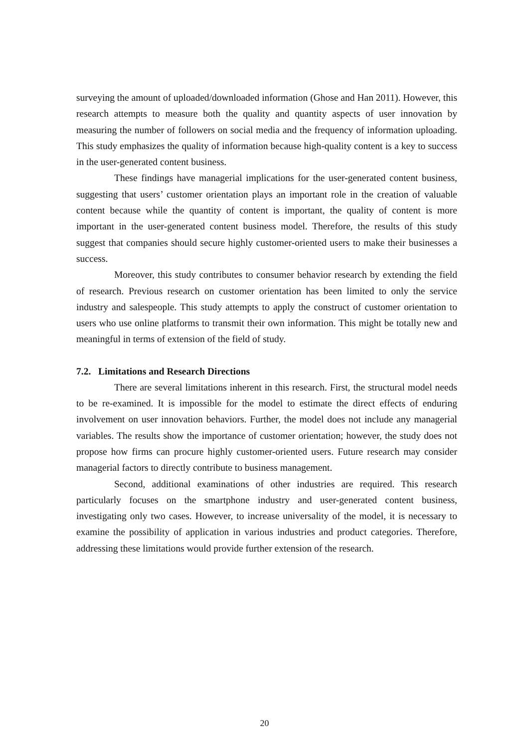surveying the amount of uploaded/downloaded information (Ghose and Han 2011). However, this research attempts to measure both the quality and quantity aspects of user innovation by measuring the number of followers on social media and the frequency of information uploading. This study emphasizes the quality of information because high-quality content is a key to success in the user-generated content business.
These findings have managerial implications for the user-generated content business, suggesting that users’ customer orientation plays an important role in the creation of valuable content because while the quantity of content is important, the quality of content is more important in the user-generated content business model. Therefore, the results of this study suggest that companies should secure highly customer-oriented users to make their businesses a success.
Moreover, this study contributes to consumer behavior research by extending the field of research. Previous research on customer orientation has been limited to only the service industry and salespeople. This study attempts to apply the construct of customer orientation to users who use online platforms to transmit their own information. This might be totally new and meaningful in terms of extension of the field of study.
7.2. Limitations and Research Directions
There are several limitations inherent in this research. First, the structural model needs to be re-examined. It is impossible for the model to estimate the direct effects of enduring involvement on user innovation behaviors. Further, the model does not include any managerial variables. The results show the importance of customer orientation; however, the study does not propose how firms can procure highly customer-oriented users. Future research may consider managerial factors to directly contribute to business management.
Second, additional examinations of other industries are required. This research particularly focuses on the smartphone industry and user-generated content business, investigating only two cases. However, to increase universality of the model, it is necessary to examine the possibility of application in various industries and product categories. Therefore, addressing these limitations would provide further extension of the research.
20